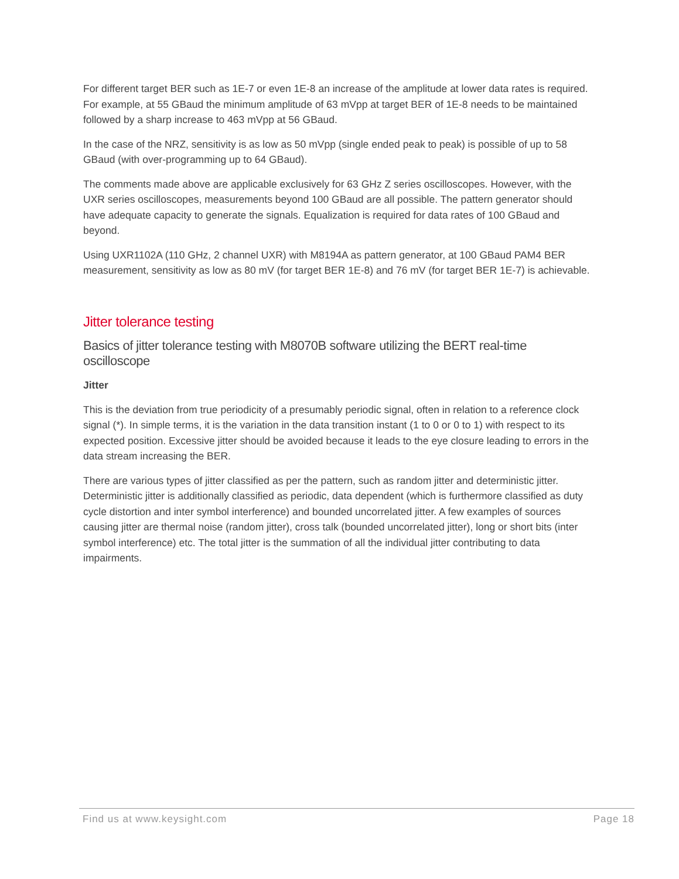For different target BER such as 1E-7 or even 1E-8 an increase of the amplitude at lower data rates is required. For example, at 55 GBaud the minimum amplitude of 63 mVpp at target BER of 1E-8 needs to be maintained followed by a sharp increase to 463 mVpp at 56 GBaud.
In the case of the NRZ, sensitivity is as low as 50 mVpp (single ended peak to peak) is possible of up to 58 GBaud (with over-programming up to 64 GBaud).
The comments made above are applicable exclusively for 63 GHz Z series oscilloscopes. However, with the UXR series oscilloscopes, measurements beyond 100 GBaud are all possible. The pattern generator should have adequate capacity to generate the signals. Equalization is required for data rates of 100 GBaud and beyond.
Using UXR1102A (110 GHz, 2 channel UXR) with M8194A as pattern generator, at 100 GBaud PAM4 BER measurement, sensitivity as low as 80 mV (for target BER 1E-8) and 76 mV (for target BER 1E-7) is achievable.
Jitter tolerance testing
Basics of jitter tolerance testing with M8070B software utilizing the BERT real-time oscilloscope
Jitter
This is the deviation from true periodicity of a presumably periodic signal, often in relation to a reference clock signal (*). In simple terms, it is the variation in the data transition instant (1 to 0 or 0 to 1) with respect to its expected position. Excessive jitter should be avoided because it leads to the eye closure leading to errors in the data stream increasing the BER.
There are various types of jitter classified as per the pattern, such as random jitter and deterministic jitter. Deterministic jitter is additionally classified as periodic, data dependent (which is furthermore classified as duty cycle distortion and inter symbol interference) and bounded uncorrelated jitter. A few examples of sources causing jitter are thermal noise (random jitter), cross talk (bounded uncorrelated jitter), long or short bits (inter symbol interference) etc. The total jitter is the summation of all the individual jitter contributing to data impairments.
Find us at www.keysight.com Page 18